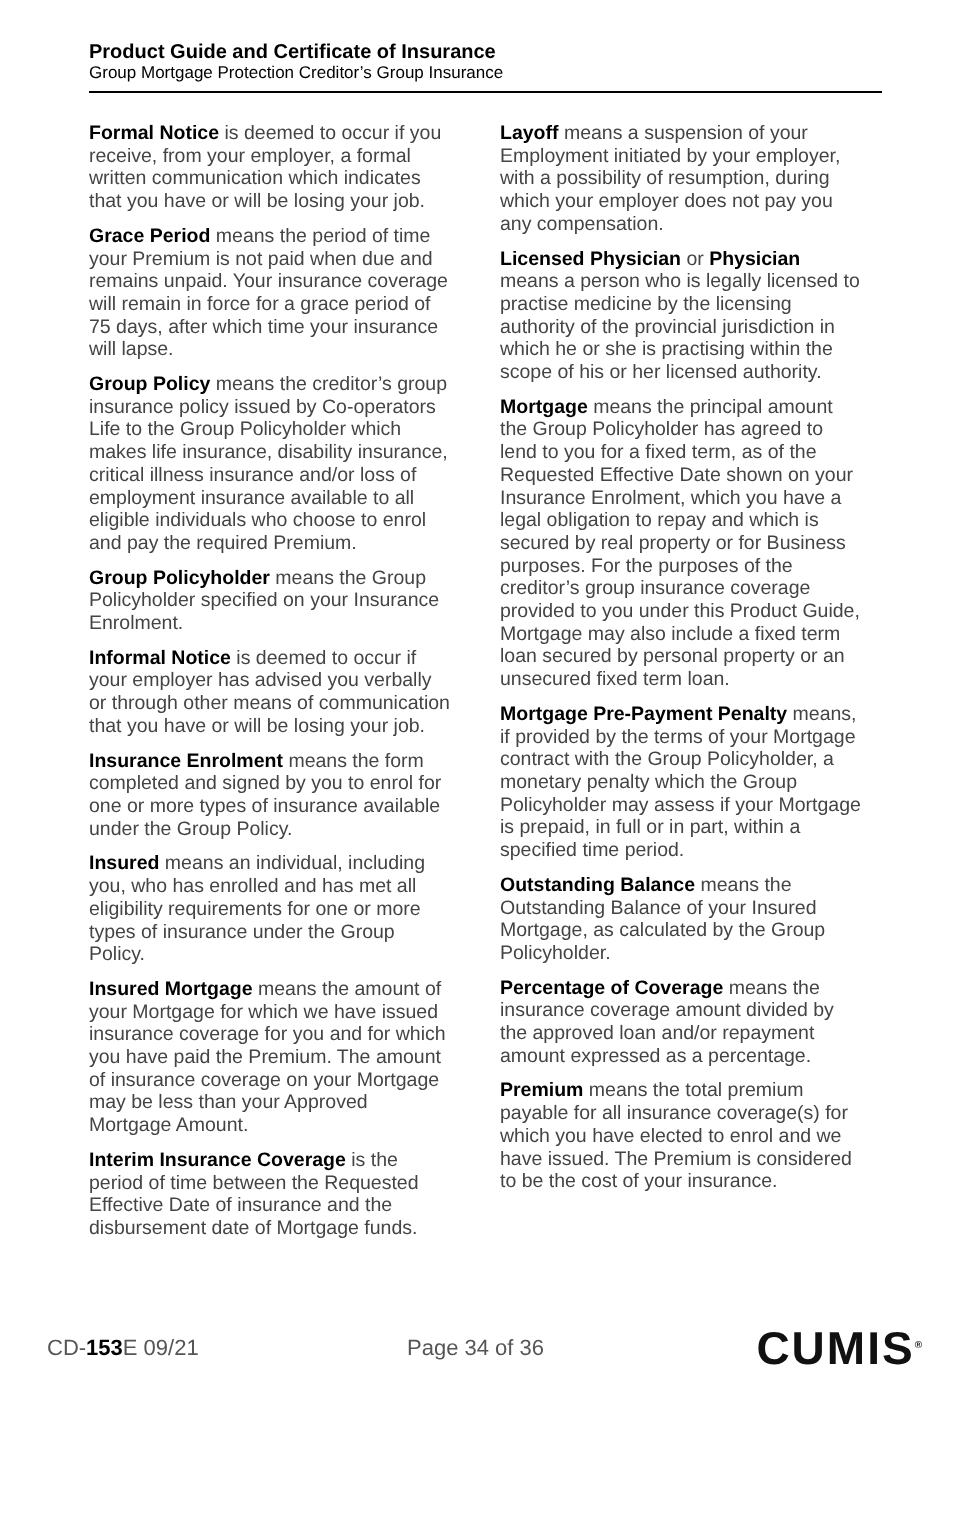Product Guide and Certificate of Insurance
Group Mortgage Protection Creditor’s Group Insurance
Formal Notice is deemed to occur if you receive, from your employer, a formal written communication which indicates that you have or will be losing your job.
Grace Period means the period of time your Premium is not paid when due and remains unpaid. Your insurance coverage will remain in force for a grace period of 75 days, after which time your insurance will lapse.
Group Policy means the creditor’s group insurance policy issued by Co-operators Life to the Group Policyholder which makes life insurance, disability insurance, critical illness insurance and/or loss of employment insurance available to all eligible individuals who choose to enrol and pay the required Premium.
Group Policyholder means the Group Policyholder specified on your Insurance Enrolment.
Informal Notice is deemed to occur if your employer has advised you verbally or through other means of communication that you have or will be losing your job.
Insurance Enrolment means the form completed and signed by you to enrol for one or more types of insurance available under the Group Policy.
Insured means an individual, including you, who has enrolled and has met all eligibility requirements for one or more types of insurance under the Group Policy.
Insured Mortgage means the amount of your Mortgage for which we have issued insurance coverage for you and for which you have paid the Premium. The amount of insurance coverage on your Mortgage may be less than your Approved Mortgage Amount.
Interim Insurance Coverage is the period of time between the Requested Effective Date of insurance and the disbursement date of Mortgage funds.
Layoff means a suspension of your Employment initiated by your employer, with a possibility of resumption, during which your employer does not pay you any compensation.
Licensed Physician or Physician means a person who is legally licensed to practise medicine by the licensing authority of the provincial jurisdiction in which he or she is practising within the scope of his or her licensed authority.
Mortgage means the principal amount the Group Policyholder has agreed to lend to you for a fixed term, as of the Requested Effective Date shown on your Insurance Enrolment, which you have a legal obligation to repay and which is secured by real property or for Business purposes. For the purposes of the creditor’s group insurance coverage provided to you under this Product Guide, Mortgage may also include a fixed term loan secured by personal property or an unsecured fixed term loan.
Mortgage Pre-Payment Penalty means, if provided by the terms of your Mortgage contract with the Group Policyholder, a monetary penalty which the Group Policyholder may assess if your Mortgage is prepaid, in full or in part, within a specified time period.
Outstanding Balance means the Outstanding Balance of your Insured Mortgage, as calculated by the Group Policyholder.
Percentage of Coverage means the insurance coverage amount divided by the approved loan and/or repayment amount expressed as a percentage.
Premium means the total premium payable for all insurance coverage(s) for which you have elected to enrol and we have issued. The Premium is considered to be the cost of your insurance.
CD-153 E 09/21 Page 34 of 36
CUMIS<sup>®</sup>